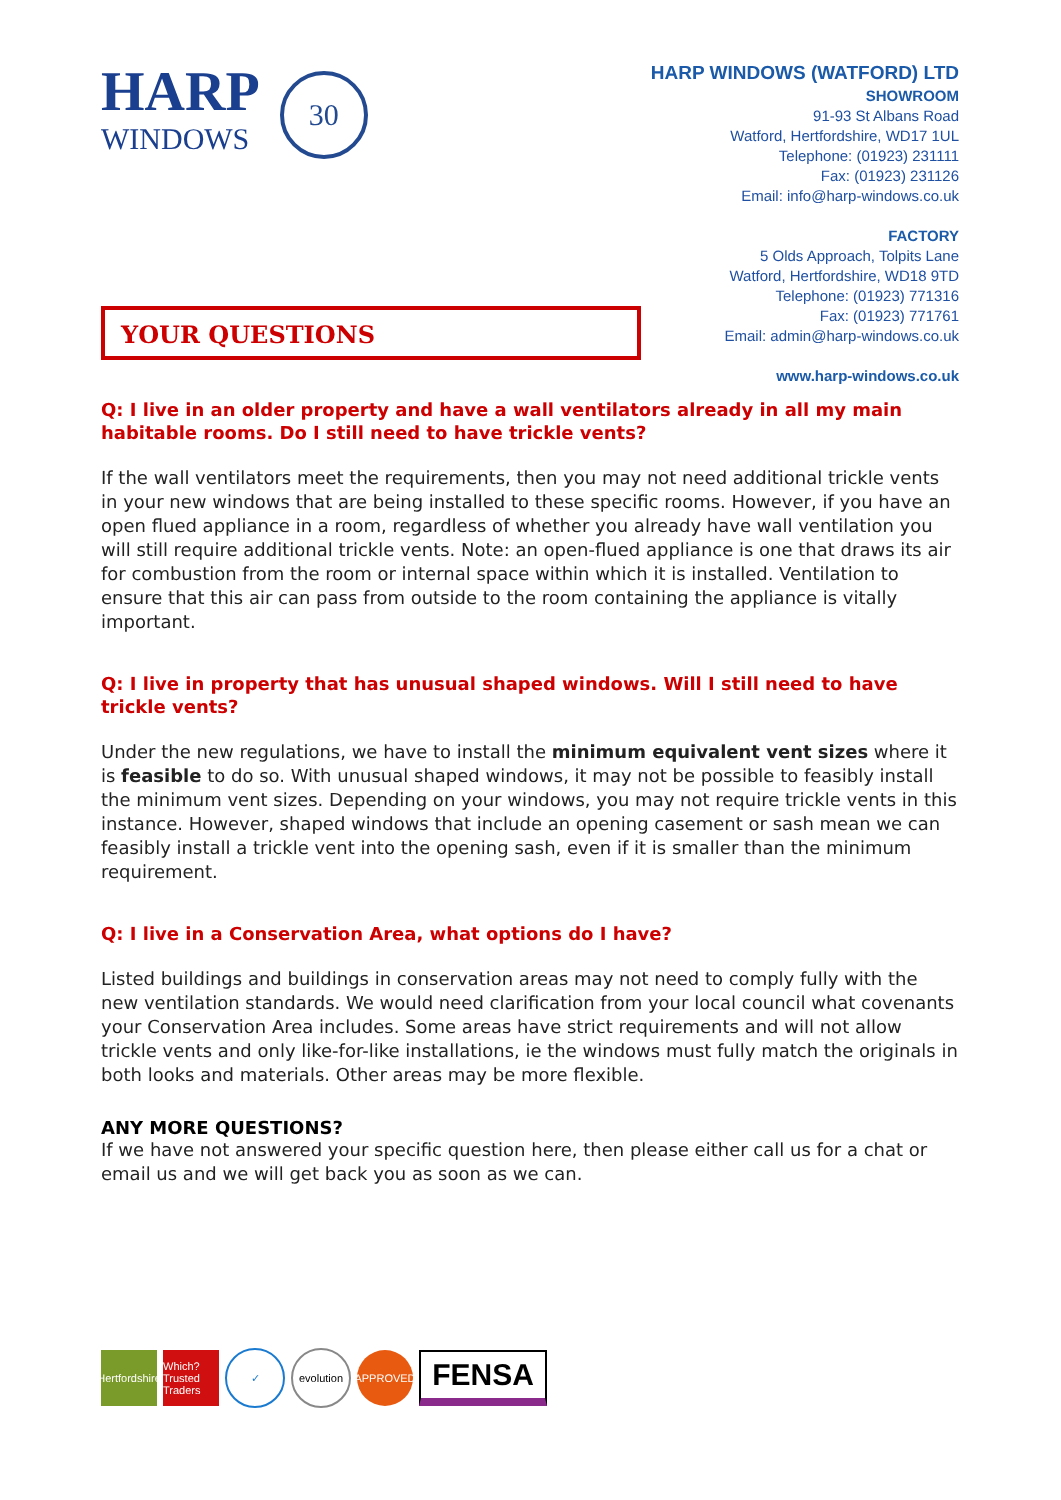HARP
WINDOWS
30
HARP WINDOWS (WATFORD) LTD
SHOWROOM
91-93 St Albans Road
Watford, Hertfordshire, WD17 1UL
Telephone: (01923) 231111
Fax: (01923) 231126
Email: info@harp-windows.co.uk
FACTORY
5 Olds Approach, Tolpits Lane
Watford, Hertfordshire, WD18 9TD
Telephone: (01923) 771316
Fax: (01923) 771761
Email: admin@harp-windows.co.uk
www.harp-windows.co.uk
YOUR QUESTIONS
Q: I live in an older property and have a wall ventilators already in all my main habitable rooms. Do I still need to have trickle vents?
If the wall ventilators meet the requirements, then you may not need additional trickle vents in your new windows that are being installed to these specific rooms. However, if you have an open flued appliance in a room, regardless of whether you already have wall ventilation you will still require additional trickle vents. Note: an open-flued appliance is one that draws its air for combustion from the room or internal space within which it is installed. Ventilation to ensure that this air can pass from outside to the room containing the appliance is vitally important.
Q: I live in property that has unusual shaped windows. Will I still need to have trickle vents?
Under the new regulations, we have to install the minimum equivalent vent sizes where it is feasible to do so. With unusual shaped windows, it may not be possible to feasibly install the minimum vent sizes. Depending on your windows, you may not require trickle vents in this instance. However, shaped windows that include an opening casement or sash mean we can feasibly install a trickle vent into the opening sash, even if it is smaller than the minimum requirement.
Q: I live in a Conservation Area, what options do I have?
Listed buildings and buildings in conservation areas may not need to comply fully with the new ventilation standards. We would need clarification from your local council what covenants your Conservation Area includes. Some areas have strict requirements and will not allow trickle vents and only like-for-like installations, ie the windows must fully match the originals in both looks and materials. Other areas may be more flexible.
ANY MORE QUESTIONS?
If we have not answered your specific question here, then please either call us for a chat or email us and we will get back you as soon as we can.
Hertfordshire
Which? Trusted Traders
✓
evolution
APPROVED
FENSA